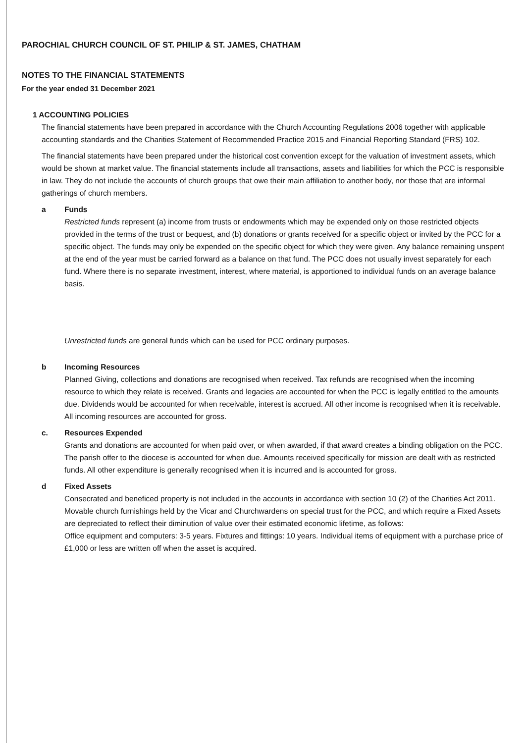PAROCHIAL CHURCH COUNCIL OF ST. PHILIP & ST. JAMES, CHATHAM
NOTES TO THE FINANCIAL STATEMENTS
For the year ended 31 December 2021
1 ACCOUNTING POLICIES
The financial statements have been prepared in accordance with the Church Accounting Regulations 2006 together with applicable accounting standards and the Charities Statement of Recommended Practice 2015 and Financial Reporting Standard (FRS) 102.
The financial statements have been prepared under the historical cost convention except for the valuation of investment assets, which would be shown at market value. The financial statements include all transactions, assets and liabilities for which the PCC is responsible in law. They do not include the accounts of church groups that owe their main affiliation to another body, nor those that are informal gatherings of church members.
a Funds
Restricted funds represent (a) income from trusts or endowments which may be expended only on those restricted objects provided in the terms of the trust or bequest, and (b) donations or grants received for a specific object or invited by the PCC for a specific object. The funds may only be expended on the specific object for which they were given. Any balance remaining unspent at the end of the year must be carried forward as a balance on that fund. The PCC does not usually invest separately for each fund. Where there is no separate investment, interest, where material, is apportioned to individual funds on an average balance basis.
Unrestricted funds are general funds which can be used for PCC ordinary purposes.
b Incoming Resources
Planned Giving, collections and donations are recognised when received. Tax refunds are recognised when the incoming resource to which they relate is received. Grants and legacies are accounted for when the PCC is legally entitled to the amounts due. Dividends would be accounted for when receivable, interest is accrued. All other income is recognised when it is receivable. All incoming resources are accounted for gross.
c. Resources Expended
Grants and donations are accounted for when paid over, or when awarded, if that award creates a binding obligation on the PCC. The parish offer to the diocese is accounted for when due. Amounts received specifically for mission are dealt with as restricted funds. All other expenditure is generally recognised when it is incurred and is accounted for gross.
d Fixed Assets
Consecrated and beneficed property is not included in the accounts in accordance with section 10 (2) of the Charities Act 2011.
Movable church furnishings held by the Vicar and Churchwardens on special trust for the PCC, and which require a Fixed Assets are depreciated to reflect their diminution of value over their estimated economic lifetime, as follows:
Office equipment and computers: 3-5 years. Fixtures and fittings: 10 years. Individual items of equipment with a purchase price of £1,000 or less are written off when the asset is acquired.